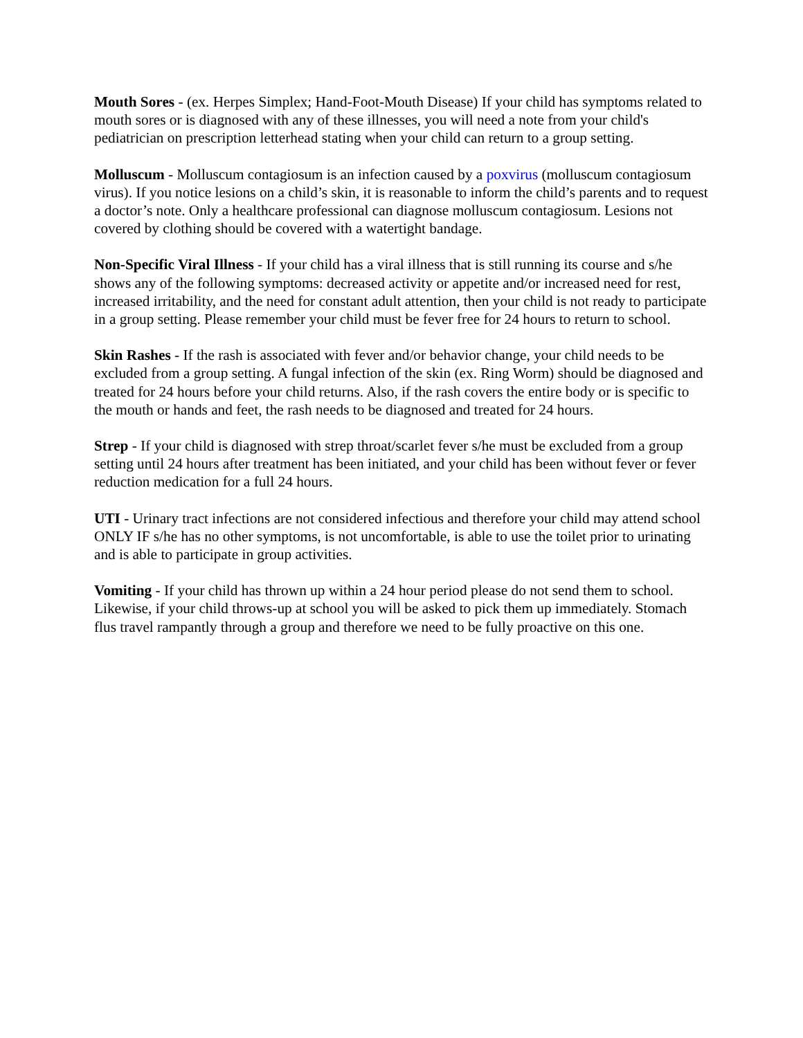Mouth Sores - (ex. Herpes Simplex; Hand-Foot-Mouth Disease) If your child has symptoms related to mouth sores or is diagnosed with any of these illnesses, you will need a note from your child's pediatrician on prescription letterhead stating when your child can return to a group setting.
Molluscum - Molluscum contagiosum is an infection caused by a poxvirus (molluscum contagiosum virus). If you notice lesions on a child’s skin, it is reasonable to inform the child’s parents and to request a doctor’s note. Only a healthcare professional can diagnose molluscum contagiosum. Lesions not covered by clothing should be covered with a watertight bandage.
Non-Specific Viral Illness - If your child has a viral illness that is still running its course and s/he shows any of the following symptoms: decreased activity or appetite and/or increased need for rest, increased irritability, and the need for constant adult attention, then your child is not ready to participate in a group setting. Please remember your child must be fever free for 24 hours to return to school.
Skin Rashes - If the rash is associated with fever and/or behavior change, your child needs to be excluded from a group setting. A fungal infection of the skin (ex. Ring Worm) should be diagnosed and treated for 24 hours before your child returns. Also, if the rash covers the entire body or is specific to the mouth or hands and feet, the rash needs to be diagnosed and treated for 24 hours.
Strep - If your child is diagnosed with strep throat/scarlet fever s/he must be excluded from a group setting until 24 hours after treatment has been initiated, and your child has been without fever or fever reduction medication for a full 24 hours.
UTI - Urinary tract infections are not considered infectious and therefore your child may attend school ONLY IF s/he has no other symptoms, is not uncomfortable, is able to use the toilet prior to urinating and is able to participate in group activities.
Vomiting - If your child has thrown up within a 24 hour period please do not send them to school. Likewise, if your child throws-up at school you will be asked to pick them up immediately. Stomach flus travel rampantly through a group and therefore we need to be fully proactive on this one.